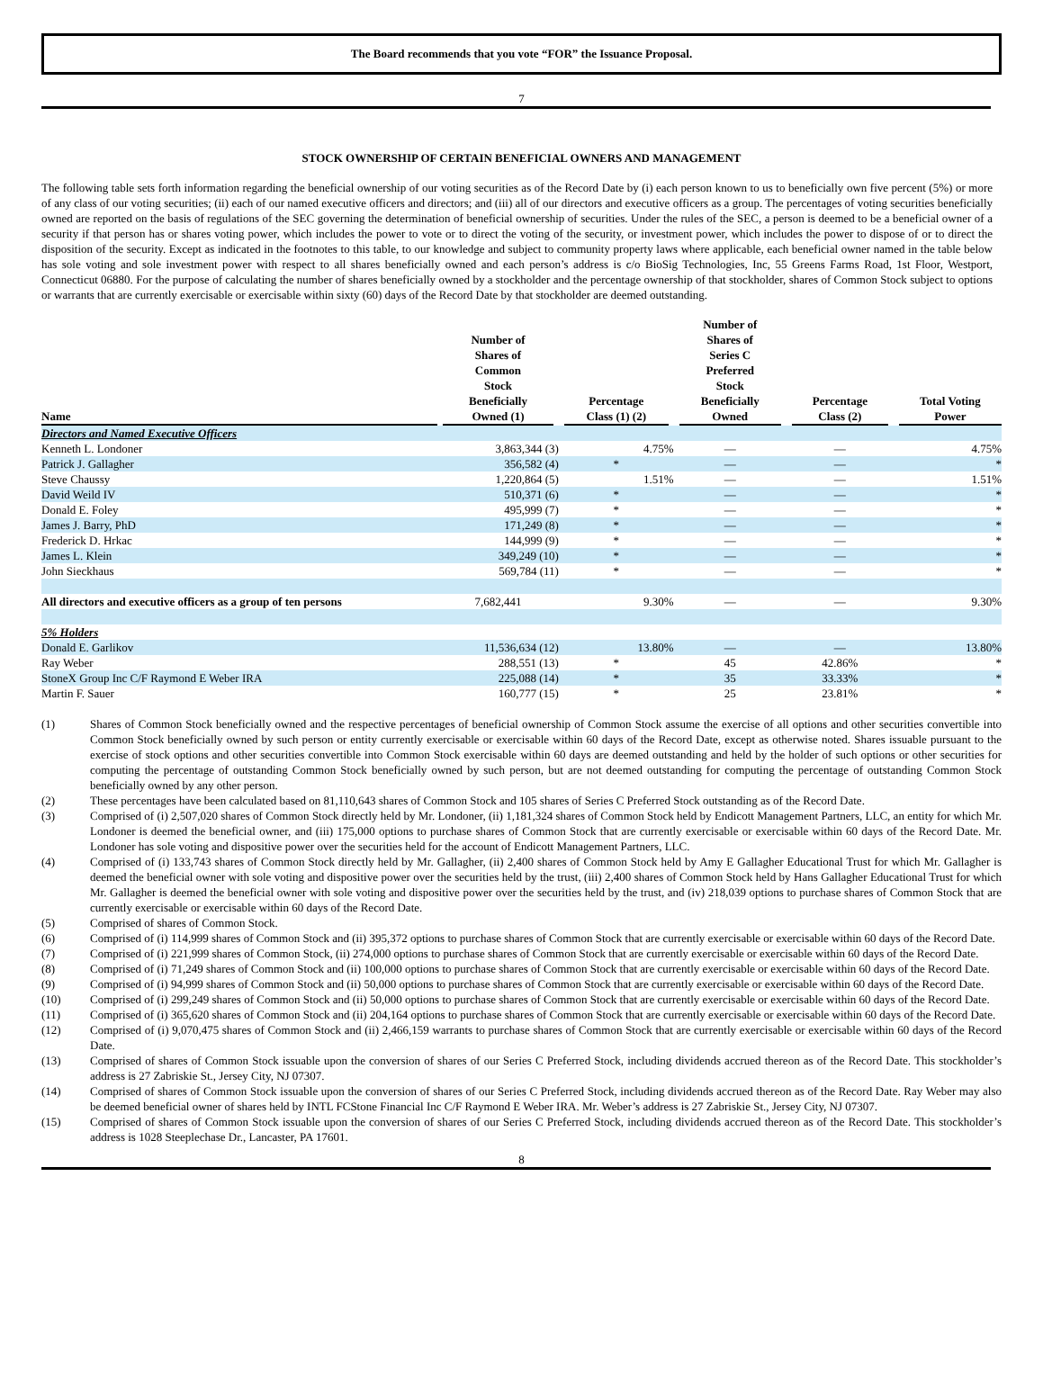The Board recommends that you vote “FOR” the Issuance Proposal.
7
STOCK OWNERSHIP OF CERTAIN BENEFICIAL OWNERS AND MANAGEMENT
The following table sets forth information regarding the beneficial ownership of our voting securities as of the Record Date by (i) each person known to us to beneficially own five percent (5%) or more of any class of our voting securities; (ii) each of our named executive officers and directors; and (iii) all of our directors and executive officers as a group. The percentages of voting securities beneficially owned are reported on the basis of regulations of the SEC governing the determination of beneficial ownership of securities. Under the rules of the SEC, a person is deemed to be a beneficial owner of a security if that person has or shares voting power, which includes the power to vote or to direct the voting of the security, or investment power, which includes the power to dispose of or to direct the disposition of the security. Except as indicated in the footnotes to this table, to our knowledge and subject to community property laws where applicable, each beneficial owner named in the table below has sole voting and sole investment power with respect to all shares beneficially owned and each person’s address is c/o BioSig Technologies, Inc, 55 Greens Farms Road, 1st Floor, Westport, Connecticut 06880. For the purpose of calculating the number of shares beneficially owned by a stockholder and the percentage ownership of that stockholder, shares of Common Stock subject to options or warrants that are currently exercisable or exercisable within sixty (60) days of the Record Date by that stockholder are deemed outstanding.
| Name | Number of Shares of Common Stock Beneficially Owned (1) | Percentage Class (1) (2) | Number of Shares of Series C Preferred Stock Beneficially Owned | Percentage Class (2) | Total Voting Power |
| --- | --- | --- | --- | --- | --- |
| Directors and Named Executive Officers | | | | | |
| Kenneth L. Londoner | 3,863,344 (3) | 4.75% | — | — | 4.75% |
| Patrick J. Gallagher | 356,582 (4) | * | — | — | * |
| Steve Chaussy | 1,220,864 (5) | 1.51% | — | — | 1.51% |
| David Weild IV | 510,371 (6) | * | — | — | * |
| Donald E. Foley | 495,999 (7) | * | — | — | * |
| James J. Barry, PhD | 171,249 (8) | * | — | — | * |
| Frederick D. Hrkac | 144,999 (9) | * | — | — | * |
| James L. Klein | 349,249 (10) | * | — | — | * |
| John Sieckhaus | 569,784 (11) | * | — | — | * |
| All directors and executive officers as a group of ten persons | 7,682,441 | 9.30% | — | — | 9.30% |
| 5% Holders | | | | | |
| Donald E. Garlikov | 11,536,634 (12) | 13.80% | — | — | 13.80% |
| Ray Weber | 288,551 (13) | * | 45 | 42.86% | * |
| StoneX Group Inc C/F Raymond E Weber IRA | 225,088 (14) | * | 35 | 33.33% | * |
| Martin F. Sauer | 160,777 (15) | * | 25 | 23.81% | * |
(1) Shares of Common Stock beneficially owned and the respective percentages of beneficial ownership of Common Stock assume the exercise of all options and other securities convertible into Common Stock beneficially owned by such person or entity currently exercisable or exercisable within 60 days of the Record Date, except as otherwise noted. Shares issuable pursuant to the exercise of stock options and other securities convertible into Common Stock exercisable within 60 days are deemed outstanding and held by the holder of such options or other securities for computing the percentage of outstanding Common Stock beneficially owned by such person, but are not deemed outstanding for computing the percentage of outstanding Common Stock beneficially owned by any other person.
(2) These percentages have been calculated based on 81,110,643 shares of Common Stock and 105 shares of Series C Preferred Stock outstanding as of the Record Date.
(3) Comprised of (i) 2,507,020 shares of Common Stock directly held by Mr. Londoner, (ii) 1,181,324 shares of Common Stock held by Endicott Management Partners, LLC, an entity for which Mr. Londoner is deemed the beneficial owner, and (iii) 175,000 options to purchase shares of Common Stock that are currently exercisable or exercisable within 60 days of the Record Date. Mr. Londoner has sole voting and dispositive power over the securities held for the account of Endicott Management Partners, LLC.
(4) Comprised of (i) 133,743 shares of Common Stock directly held by Mr. Gallagher, (ii) 2,400 shares of Common Stock held by Amy E Gallagher Educational Trust for which Mr. Gallagher is deemed the beneficial owner with sole voting and dispositive power over the securities held by the trust, (iii) 2,400 shares of Common Stock held by Hans Gallagher Educational Trust for which Mr. Gallagher is deemed the beneficial owner with sole voting and dispositive power over the securities held by the trust, and (iv) 218,039 options to purchase shares of Common Stock that are currently exercisable or exercisable within 60 days of the Record Date.
(5) Comprised of shares of Common Stock.
(6) Comprised of (i) 114,999 shares of Common Stock and (ii) 395,372 options to purchase shares of Common Stock that are currently exercisable or exercisable within 60 days of the Record Date.
(7) Comprised of (i) 221,999 shares of Common Stock, (ii) 274,000 options to purchase shares of Common Stock that are currently exercisable or exercisable within 60 days of the Record Date.
(8) Comprised of (i) 71,249 shares of Common Stock and (ii) 100,000 options to purchase shares of Common Stock that are currently exercisable or exercisable within 60 days of the Record Date.
(9) Comprised of (i) 94,999 shares of Common Stock and (ii) 50,000 options to purchase shares of Common Stock that are currently exercisable or exercisable within 60 days of the Record Date.
(10) Comprised of (i) 299,249 shares of Common Stock and (ii) 50,000 options to purchase shares of Common Stock that are currently exercisable or exercisable within 60 days of the Record Date.
(11) Comprised of (i) 365,620 shares of Common Stock and (ii) 204,164 options to purchase shares of Common Stock that are currently exercisable or exercisable within 60 days of the Record Date.
(12) Comprised of (i) 9,070,475 shares of Common Stock and (ii) 2,466,159 warrants to purchase shares of Common Stock that are currently exercisable or exercisable within 60 days of the Record Date.
(13) Comprised of shares of Common Stock issuable upon the conversion of shares of our Series C Preferred Stock, including dividends accrued thereon as of the Record Date. This stockholder’s address is 27 Zabriskie St., Jersey City, NJ 07307.
(14) Comprised of shares of Common Stock issuable upon the conversion of shares of our Series C Preferred Stock, including dividends accrued thereon as of the Record Date. Ray Weber may also be deemed beneficial owner of shares held by INTL FCStone Financial Inc C/F Raymond E Weber IRA. Mr. Weber’s address is 27 Zabriskie St., Jersey City, NJ 07307.
(15) Comprised of shares of Common Stock issuable upon the conversion of shares of our Series C Preferred Stock, including dividends accrued thereon as of the Record Date. This stockholder’s address is 1028 Steeplechase Dr., Lancaster, PA 17601.
8